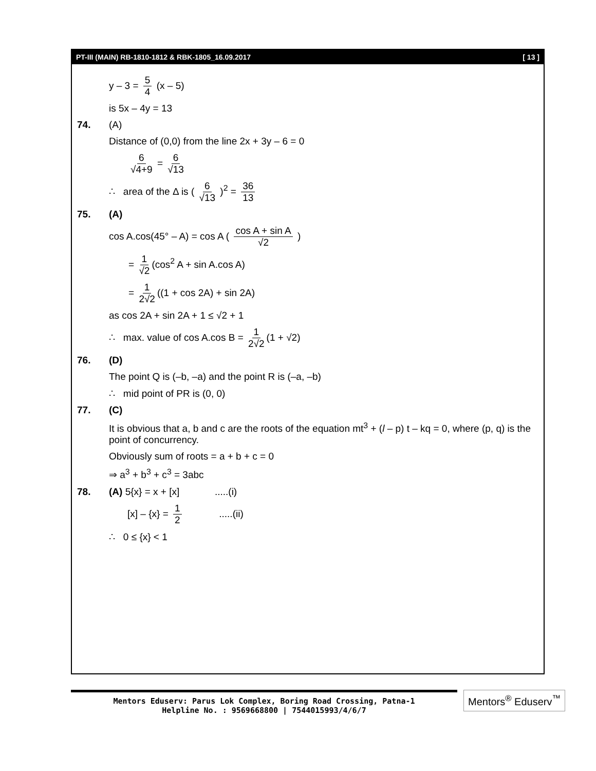PT-III (MAIN) RB-1810-1812 & RBK-1805_16.09.2017 [ 13 ]
y – 3 = 5 4 (x – 5)
is 5x – 4y = 13
74. (A)
Distance of (0,0) from the line 2x + 3y – 6 = 0
6 √4+9 = 6 √13
∴ area of the Δ is ( 6 √13 )<sup>2</sup> = 36 13
75. (A)
cos A.cos(45° – A) = cos A ( cos A + sin A √2 )
= 1 √2 (cos<sup>2</sup> A + sin A.cos A)
= 1 2√2 ((1 + cos 2A) + sin 2A)
as cos 2A + sin 2A + 1 ≤ √2 + 1
∴ max. value of cos A.cos B = 1 2√2 (1 + √2)
76. (D)
The point Q is (–b, –a) and the point R is (–a, –b)
∴ mid point of PR is (0, 0)
77. (C)
It is obvious that a, b and c are the roots of the equation mt<sup>3</sup> + (l – p) t – kq = 0, where (p, q) is the point of concurrency.
Obviously sum of roots = a + b + c = 0
⇒ a<sup>3</sup> + b<sup>3</sup> + c<sup>3</sup> = 3abc
78. (A) 5{x} = x + [x] .....(i)
[x] – {x} = 1 2 .....(ii)
∴ 0 ≤ {x} < 1
Mentors Eduserv: Parus Lok Complex, Boring Road Crossing, Patna-1
Helpline No. : 9569668800 | 7544015993/4/6/7
Mentors<sup>®</sup> Eduserv<sup>™</sup>